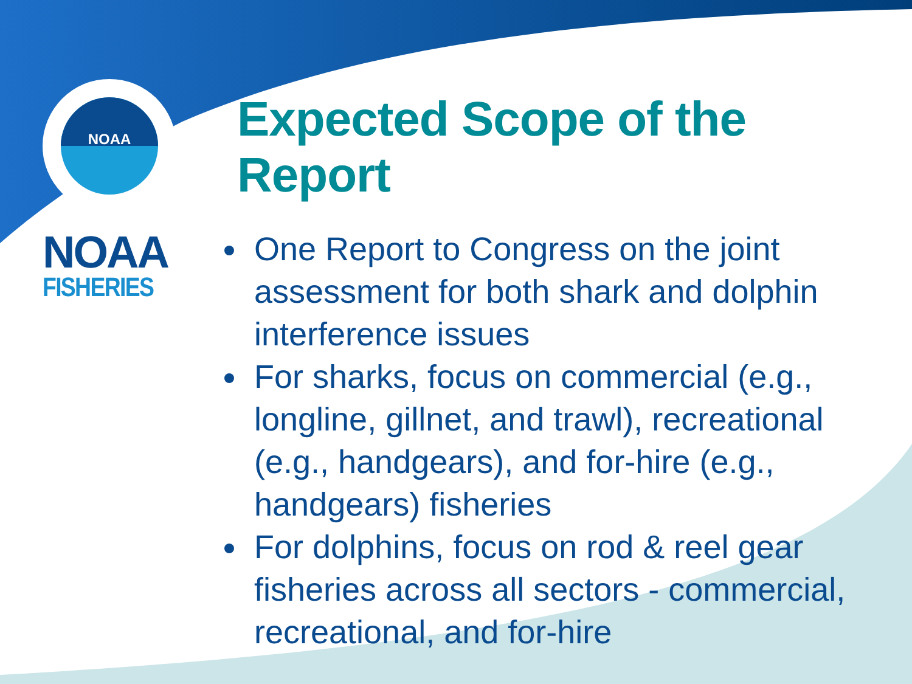NOAA
NOAA
FISHERIES
Expected Scope of the Report
One Report to Congress on the joint assessment for both shark and dolphin interference issues
For sharks, focus on commercial (e.g., longline, gillnet, and trawl), recreational (e.g., handgears), and for-hire (e.g., handgears) fisheries
For dolphins, focus on rod & reel gear fisheries across all sectors - commercial, recreational, and for-hire